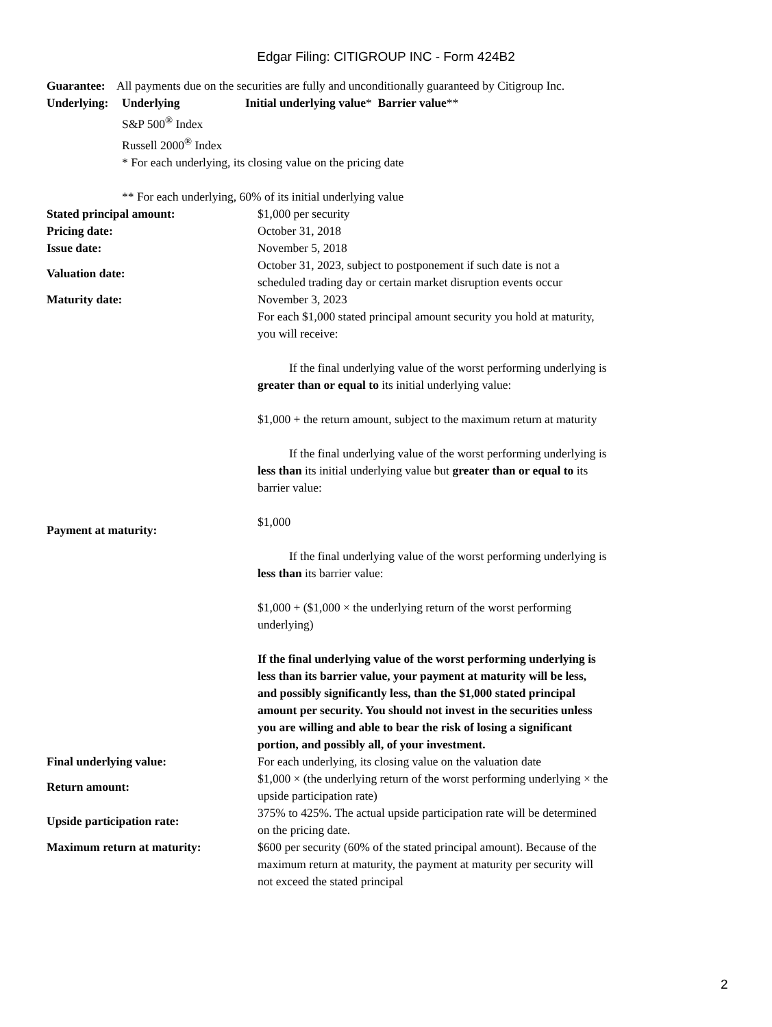Edgar Filing: CITIGROUP INC - Form 424B2
Guarantee: All payments due on the securities are fully and unconditionally guaranteed by Citigroup Inc.
| Underlying: | Underlying | Initial underlying value * Barrier value ** |
S&P 500<sup>®</sup> Index
Russell 2000<sup>®</sup> Index
* For each underlying, its closing value on the pricing date
** For each underlying, 60% of its initial underlying value
| Stated principal amount: | $1,000 per security |
| Pricing date: | October 31, 2018 |
| Issue date: | November 5, 2018 |
| Valuation date: | October 31, 2023, subject to postponement if such date is not a scheduled trading day or certain market disruption events occur |
| Maturity date: | November 3, 2023 |
| Payment at maturity: | For each $1,000 stated principal amount security you hold at maturity, you will receive: If the final underlying value of the worst performing underlying is greater than or equal to its initial underlying value: $1,000 + the return amount, subject to the maximum return at maturity If the final underlying value of the worst performing underlying is less than its initial underlying value but greater than or equal to its barrier value: $1,000 If the final underlying value of the worst performing underlying is less than its barrier value: $1,000 + ($1,000 × the underlying return of the worst performing underlying) If the final underlying value of the worst performing underlying is less than its barrier value, your payment at maturity will be less, and possibly significantly less, than the $1,000 stated principal amount per security. You should not invest in the securities unless you are willing and able to bear the risk of losing a significant portion, and possibly all, of your investment. |
| Final underlying value: | For each underlying, its closing value on the valuation date |
| Return amount: | $1,000 × (the underlying return of the worst performing underlying × the upside participation rate) |
| Upside participation rate: | 375% to 425%. The actual upside participation rate will be determined on the pricing date. |
| Maximum return at maturity: | $600 per security (60% of the stated principal amount). Because of the maximum return at maturity, the payment at maturity per security will not exceed the stated principal |
2